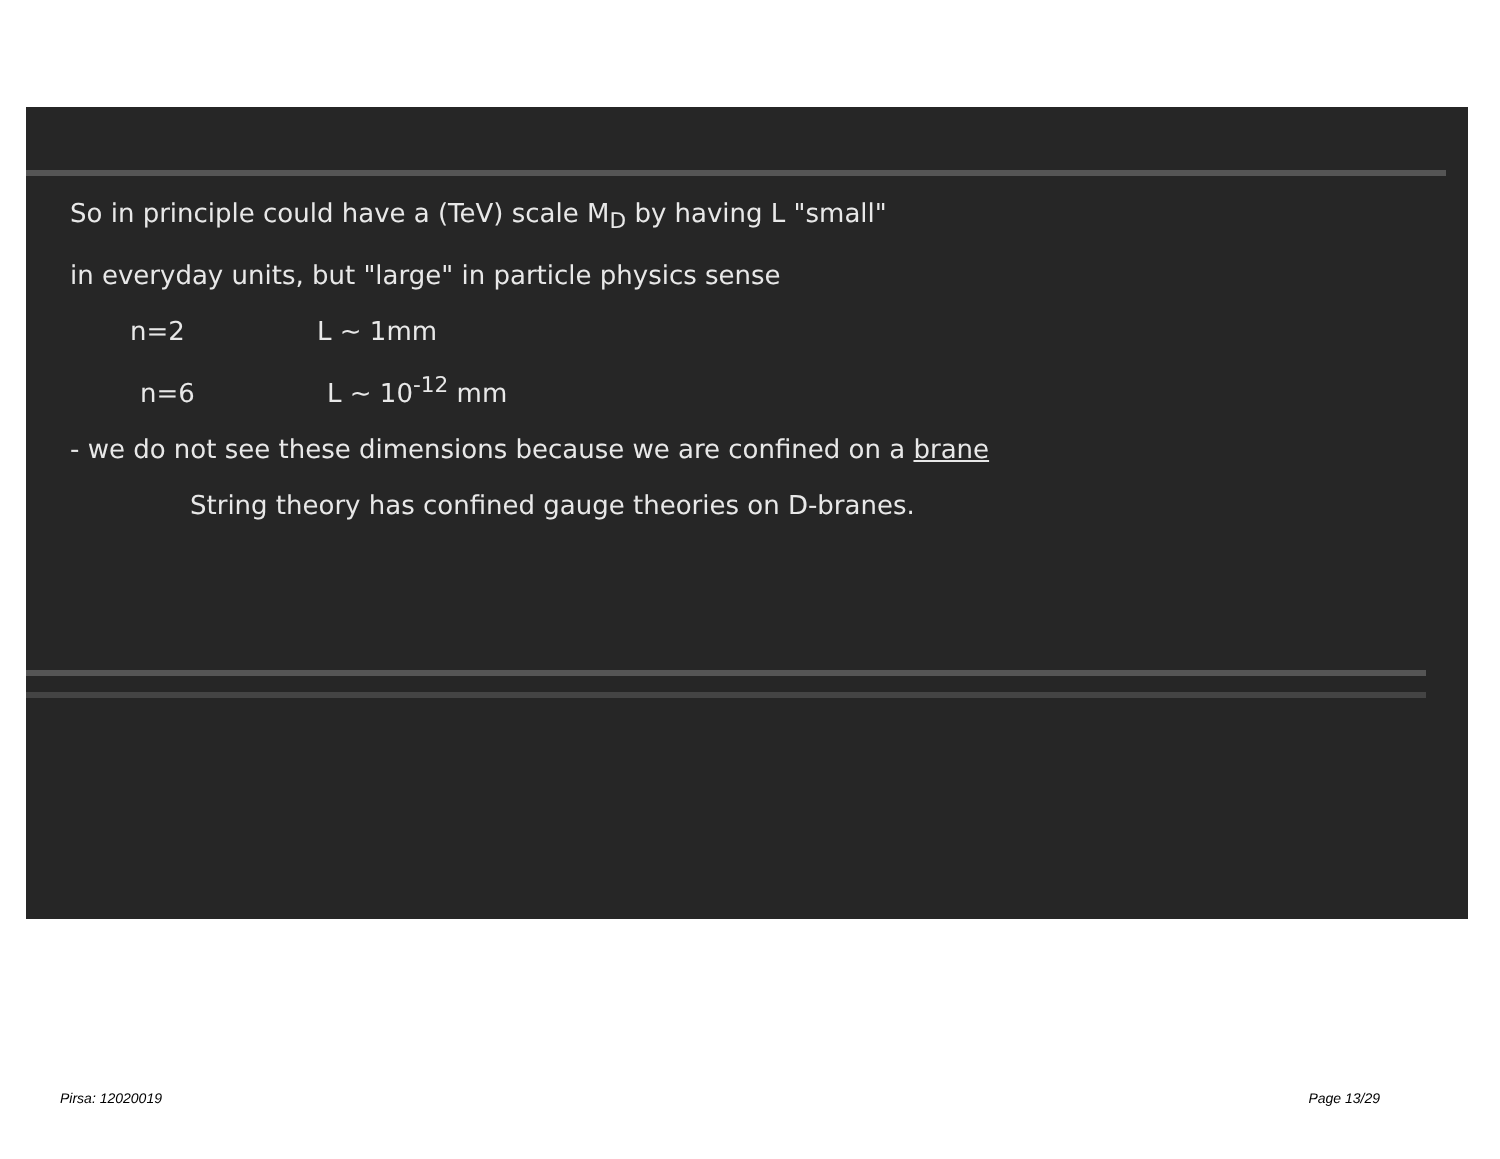So in principle could have a (TeV) scale M<sub>D</sub> by having L "small"
in everyday units, but "large" in particle physics sense
n=2 L ~ 1mm
n=6 L ~ 10<sup>-12</sup> mm
- we do not see these dimensions because we are confined on a brane
String theory has confined gauge theories on D-branes.
Pirsa: 12020019 Page 13/29